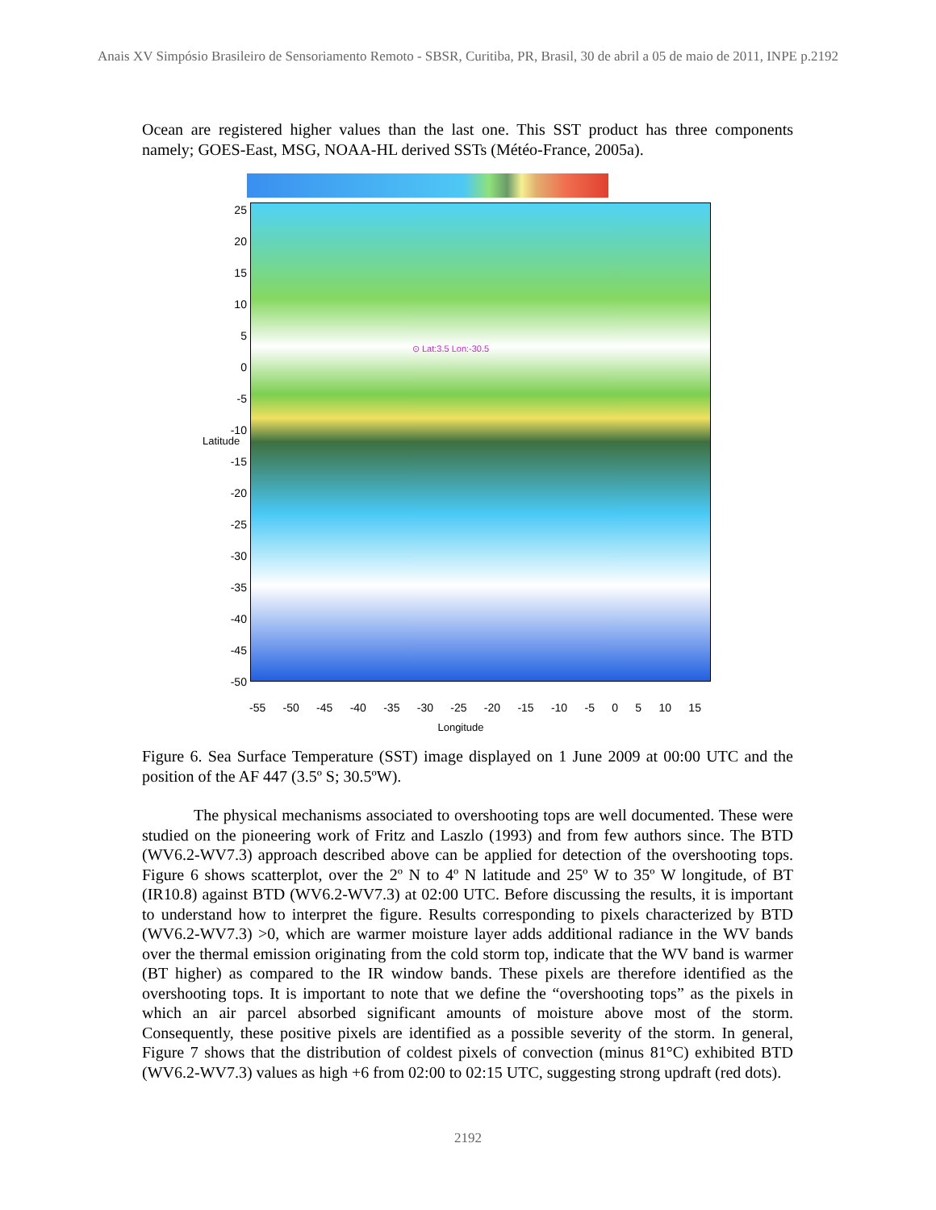Anais XV Simpósio Brasileiro de Sensoriamento Remoto - SBSR, Curitiba, PR, Brasil, 30 de abril a 05 de maio de 2011, INPE p.2192
Ocean are registered higher values than the last one. This SST product has three components namely; GOES-East, MSG, NOAA-HL derived SSTs (Météo-France, 2005a).
25
20
15
10
5
0
-5
-10
-15
-20
-25
-30
-35
-40
-45
-50
⊙ Lat:3.5 Lon:-30.5
-55 -50 -45 -40 -35 -30 -25 -20 -15 -10 -5 0 5 10 15
Longitude
Latitude
Figure 6. Sea Surface Temperature (SST) image displayed on 1 June 2009 at 00:00 UTC and the position of the AF 447 (3.5º S; 30.5ºW).
The physical mechanisms associated to overshooting tops are well documented. These were studied on the pioneering work of Fritz and Laszlo (1993) and from few authors since. The BTD (WV6.2-WV7.3) approach described above can be applied for detection of the overshooting tops. Figure 6 shows scatterplot, over the 2º N to 4º N latitude and 25º W to 35º W longitude, of BT (IR10.8) against BTD (WV6.2-WV7.3) at 02:00 UTC. Before discussing the results, it is important to understand how to interpret the figure. Results corresponding to pixels characterized by BTD (WV6.2-WV7.3) >0, which are warmer moisture layer adds additional radiance in the WV bands over the thermal emission originating from the cold storm top, indicate that the WV band is warmer (BT higher) as compared to the IR window bands. These pixels are therefore identified as the overshooting tops. It is important to note that we define the “overshooting tops” as the pixels in which an air parcel absorbed significant amounts of moisture above most of the storm. Consequently, these positive pixels are identified as a possible severity of the storm. In general, Figure 7 shows that the distribution of coldest pixels of convection (minus 81°C) exhibited BTD (WV6.2-WV7.3) values as high +6 from 02:00 to 02:15 UTC, suggesting strong updraft (red dots).
2192